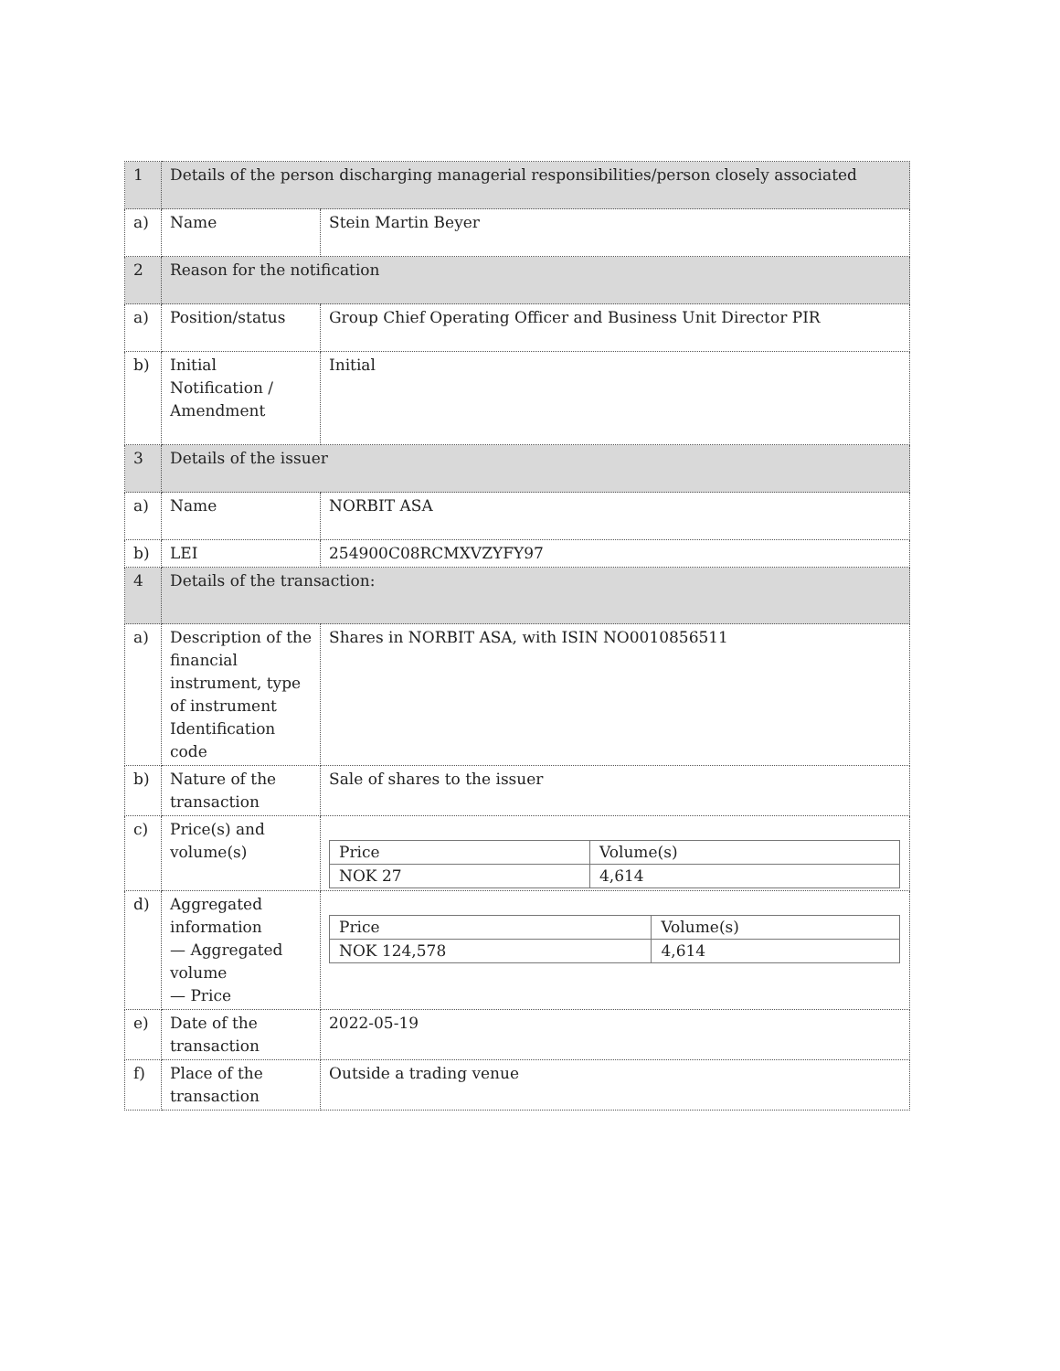| 1 | Details of the person discharging managerial responsibilities/person closely associated | |
| a) | Name | Stein Martin Beyer |
| 2 | Reason for the notification | |
| a) | Position/status | Group Chief Operating Officer and Business Unit Director PIR |
| b) | Initial Notification / Amendment | Initial |
| 3 | Details of the issuer | |
| a) | Name | NORBIT ASA |
| b) | LEI | 254900C08RCMXVZYFY97 |
| 4 | Details of the transaction: | |
| a) | Description of the financial instrument, type of instrument Identification code | Shares in NORBIT ASA, with ISIN NO0010856511 |
| b) | Nature of the transaction | Sale of shares to the issuer |
| c) | Price(s) and volume(s) | / Price / Volume(s) / / NOK 27 / 4,614 / |
| d) | Aggregated information — Aggregated volume — Price | / Price / Volume(s) / / NOK 124,578 / 4,614 / |
| e) | Date of the transaction | 2022-05-19 |
| f) | Place of the transaction | Outside a trading venue |